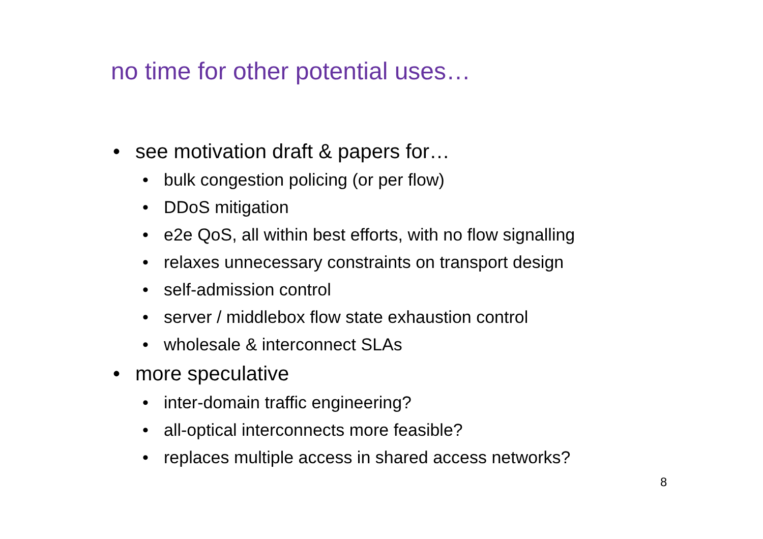no time for other potential uses…
• see motivation draft & papers for…
• bulk congestion policing (or per flow)
• DDoS mitigation
• e2e QoS, all within best efforts, with no flow signalling
• relaxes unnecessary constraints on transport design
• self-admission control
• server / middlebox flow state exhaustion control
• wholesale & interconnect SLAs
• more speculative
• inter-domain traffic engineering?
• all-optical interconnects more feasible?
• replaces multiple access in shared access networks?
8